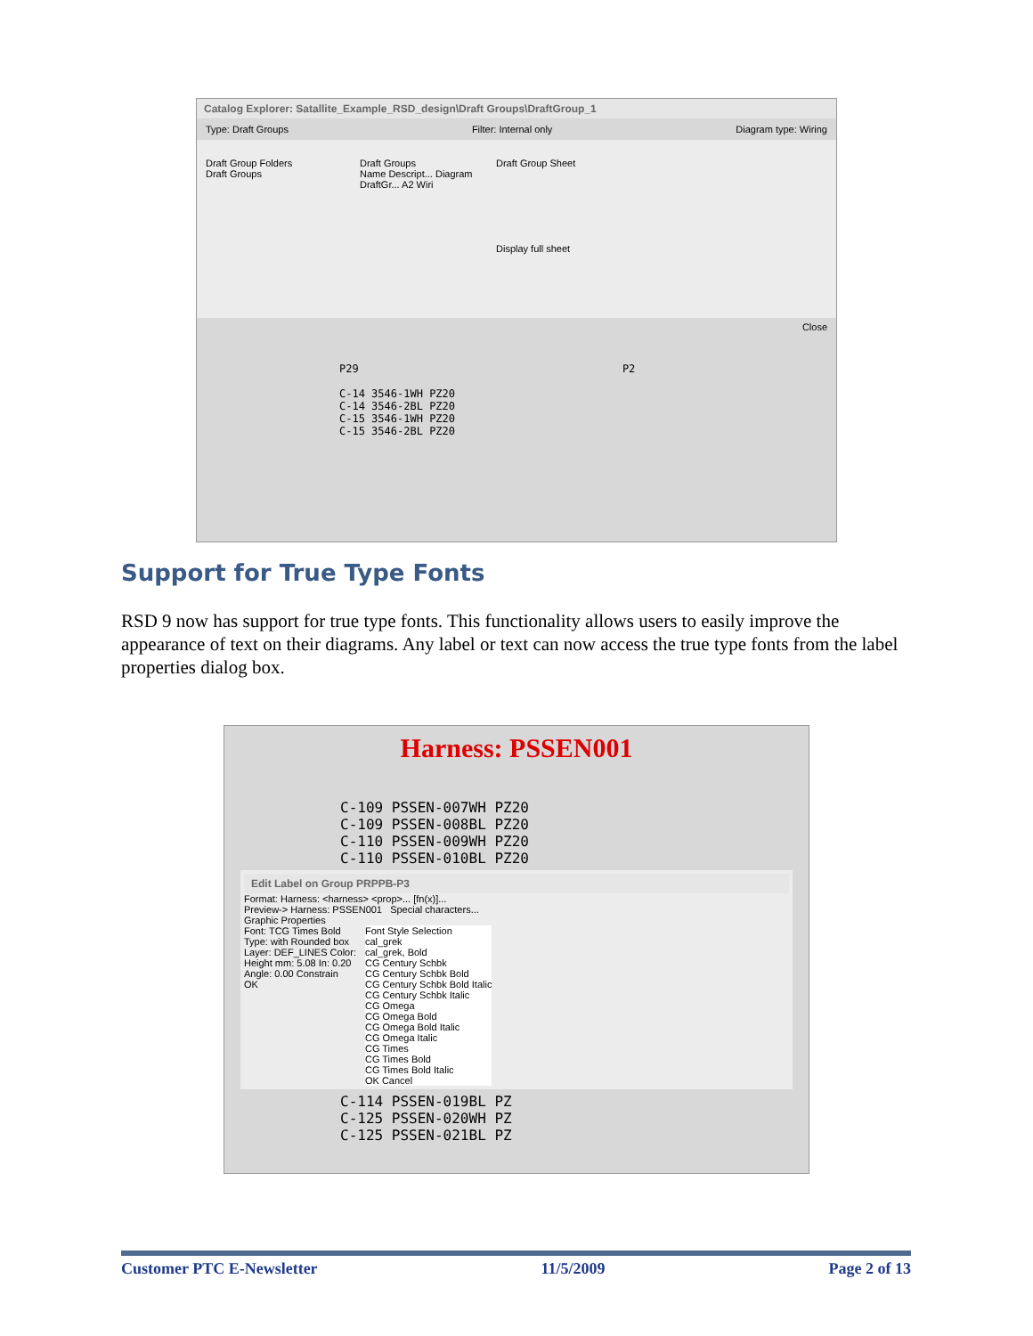Catalog Explorer: Satallite_Example_RSD_design\Draft Groups\DraftGroup_1
Type: Draft Groups Filter: Internal only Diagram type: Wiring
Draft Group Folders
Draft Groups
Draft Groups
Name Descript... Diagram
DraftGr... A2 Wiri
Draft Group Sheet
Display full sheet
Close
P29 P2
C-14 3546-1WH PZ20
C-14 3546-2BL PZ20
C-15 3546-1WH PZ20
C-15 3546-2BL PZ20
Support for True Type Fonts
RSD 9 now has support for true type fonts. This functionality allows users to easily improve the appearance of text on their diagrams. Any label or text can now access the true type fonts from the label properties dialog box.
Harness: PSSEN001
C-109 PSSEN-007WH PZ20
C-109 PSSEN-008BL PZ20
C-110 PSSEN-009WH PZ20
C-110 PSSEN-010BL PZ20
Edit Label on Group PRPPB-P3
Format: Harness: <harness> <prop>... [fn(x)]...
Preview-> Harness: PSSEN001 Special characters...
Graphic Properties
Font: TCG Times Bold
Type: with Rounded box
Layer: DEF_LINES Color:
Height mm: 5.08 In: 0.20
Angle: 0.00 Constrain
OK
Font Style Selection
cal_grek
cal_grek, Bold
CG Century Schbk
CG Century Schbk Bold
CG Century Schbk Bold Italic
CG Century Schbk Italic
CG Omega
CG Omega Bold
CG Omega Bold Italic
CG Omega Italic
CG Times
CG Times Bold
CG Times Bold Italic
OK Cancel
C-114 PSSEN-019BL PZ
C-125 PSSEN-020WH PZ
C-125 PSSEN-021BL PZ
Customer PTC E-Newsletter 11/5/2009 Page 2 of 13